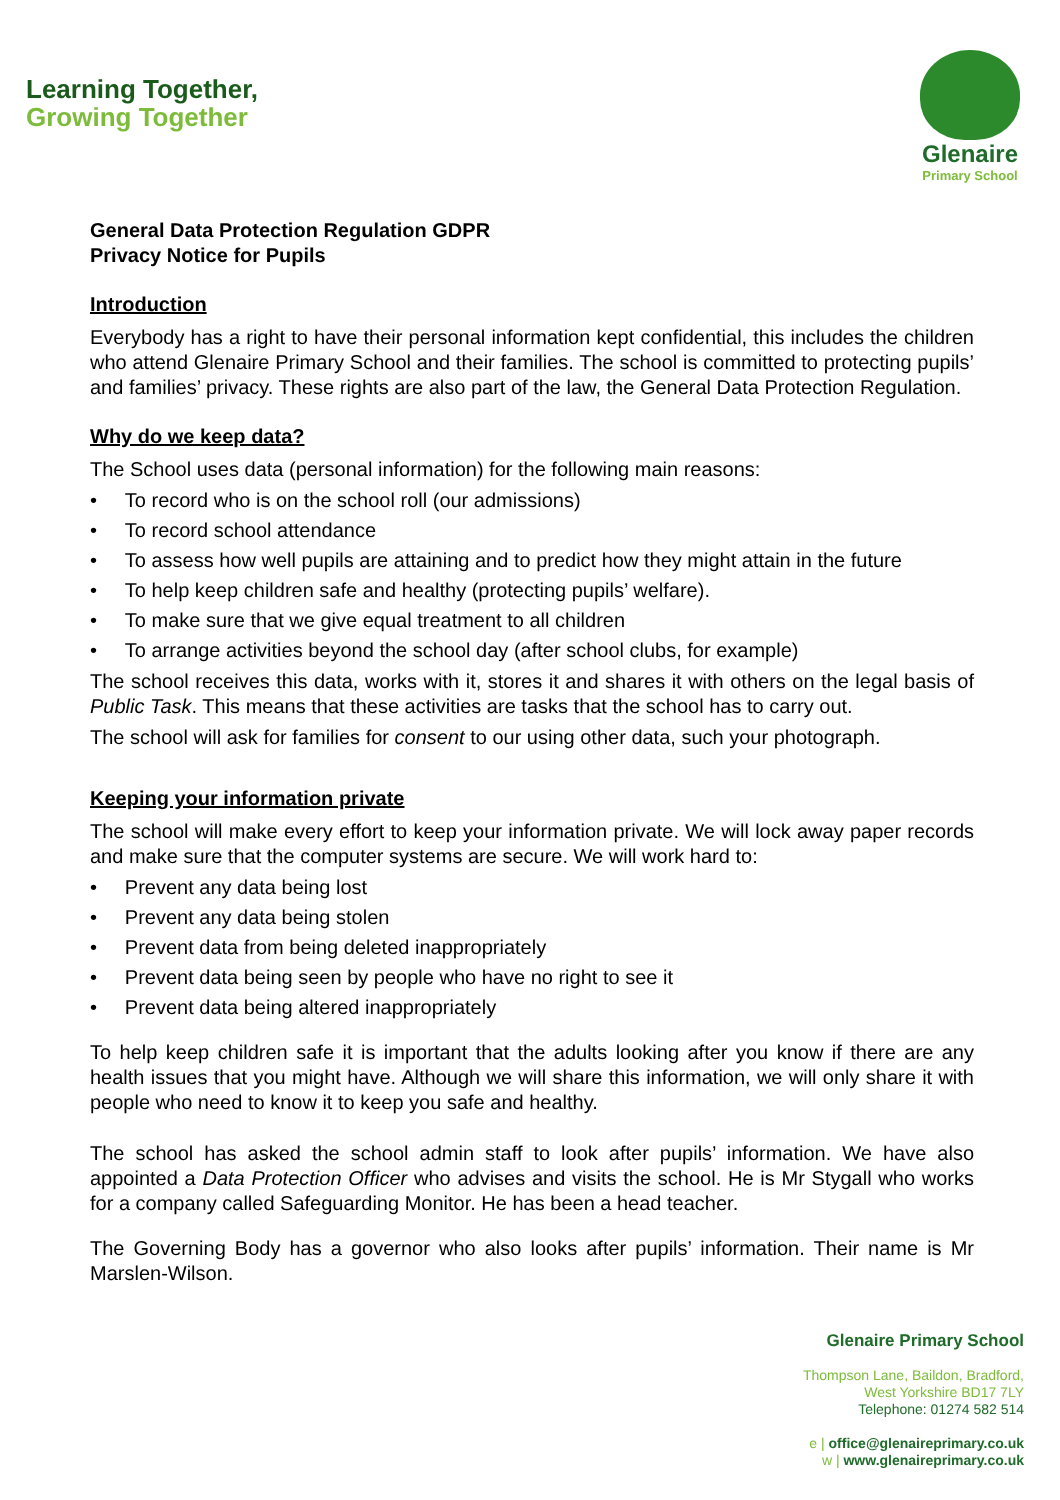Learning Together,
Growing Together
Glenaire
Primary School
General Data Protection Regulation GDPR
Privacy Notice for Pupils
Introduction
Everybody has a right to have their personal information kept confidential, this includes the children who attend Glenaire Primary School and their families. The school is committed to protecting pupils’ and families’ privacy. These rights are also part of the law, the General Data Protection Regulation.
Why do we keep data?
The School uses data (personal information) for the following main reasons:
• To record who is on the school roll (our admissions)
• To record school attendance
• To assess how well pupils are attaining and to predict how they might attain in the future
• To help keep children safe and healthy (protecting pupils’ welfare).
• To make sure that we give equal treatment to all children
• To arrange activities beyond the school day (after school clubs, for example)
The school receives this data, works with it, stores it and shares it with others on the legal basis of Public Task. This means that these activities are tasks that the school has to carry out.
The school will ask for families for consent to our using other data, such your photograph.
Keeping your information private
The school will make every effort to keep your information private. We will lock away paper records and make sure that the computer systems are secure. We will work hard to:
• Prevent any data being lost
• Prevent any data being stolen
• Prevent data from being deleted inappropriately
• Prevent data being seen by people who have no right to see it
• Prevent data being altered inappropriately
To help keep children safe it is important that the adults looking after you know if there are any health issues that you might have. Although we will share this information, we will only share it with people who need to know it to keep you safe and healthy.
The school has asked the school admin staff to look after pupils’ information. We have also appointed a Data Protection Officer who advises and visits the school. He is Mr Stygall who works for a company called Safeguarding Monitor. He has been a head teacher.
The Governing Body has a governor who also looks after pupils’ information. Their name is Mr Marslen-Wilson.
Glenaire Primary School
Thompson Lane, Baildon, Bradford,
West Yorkshire BD17 7LY
Telephone: 01274 582 514
e | office@glenaireprimary.co.uk
w | www.glenaireprimary.co.uk